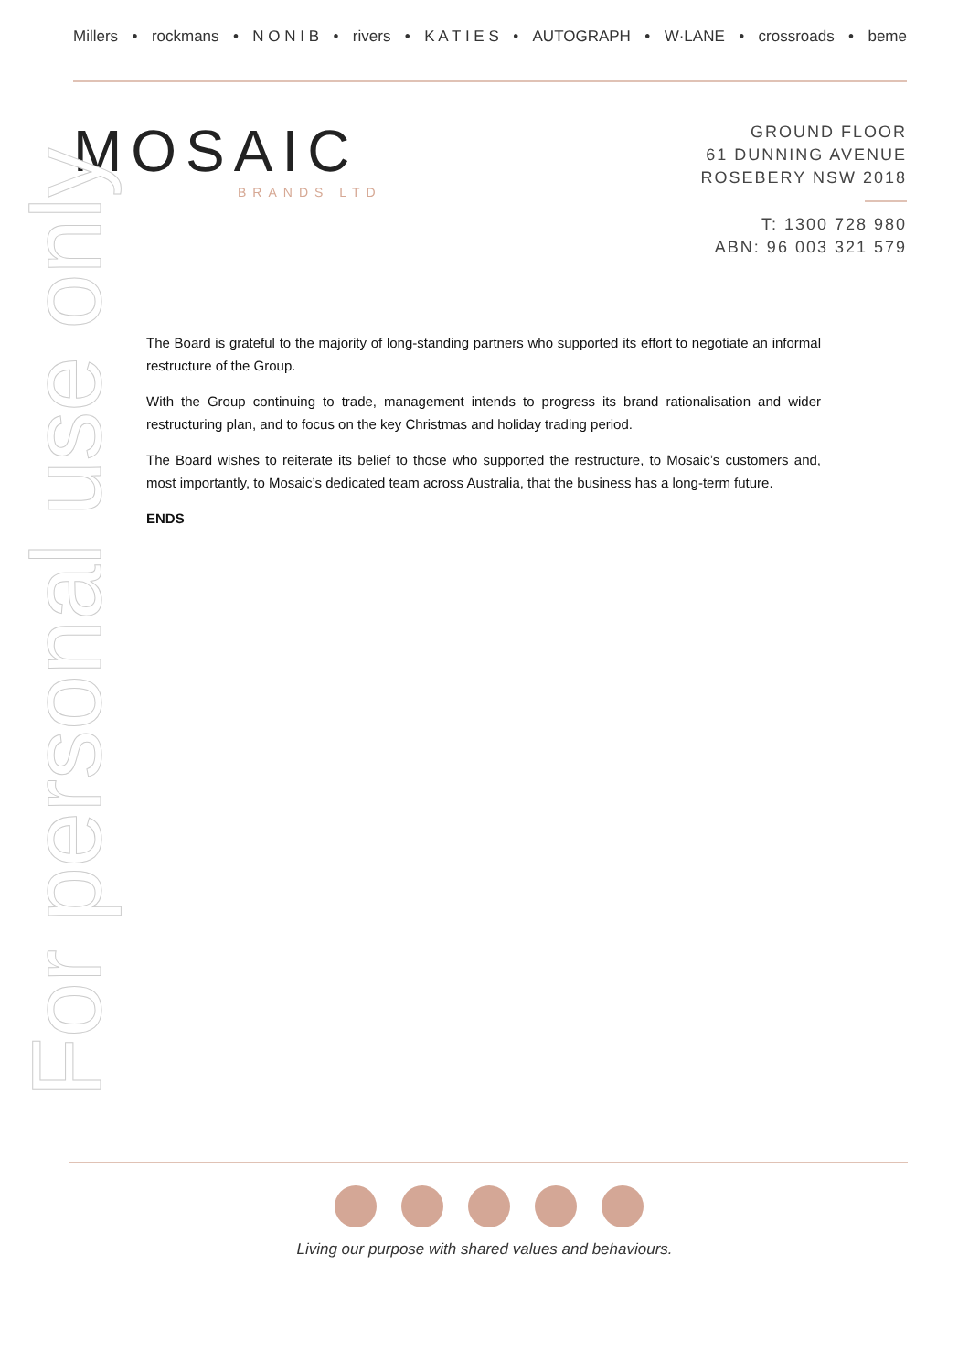Millers • rockmans • N O N I B • rivers • K A T I E S • AUTOGRAPH • W·LANE • crossroads • beme
MOSAIC
BRANDS LTD
GROUND FLOOR
61 DUNNING AVENUE
ROSEBERY NSW 2018
T: 1300 728 980
ABN: 96 003 321 579
For personal use only
The Board is grateful to the majority of long-standing partners who supported its effort to negotiate an informal restructure of the Group.
With the Group continuing to trade, management intends to progress its brand rationalisation and wider restructuring plan, and to focus on the key Christmas and holiday trading period.
The Board wishes to reiterate its belief to those who supported the restructure, to Mosaic’s customers and, most importantly, to Mosaic’s dedicated team across Australia, that the business has a long-term future.
ENDS
Living our purpose with shared values and behaviours.